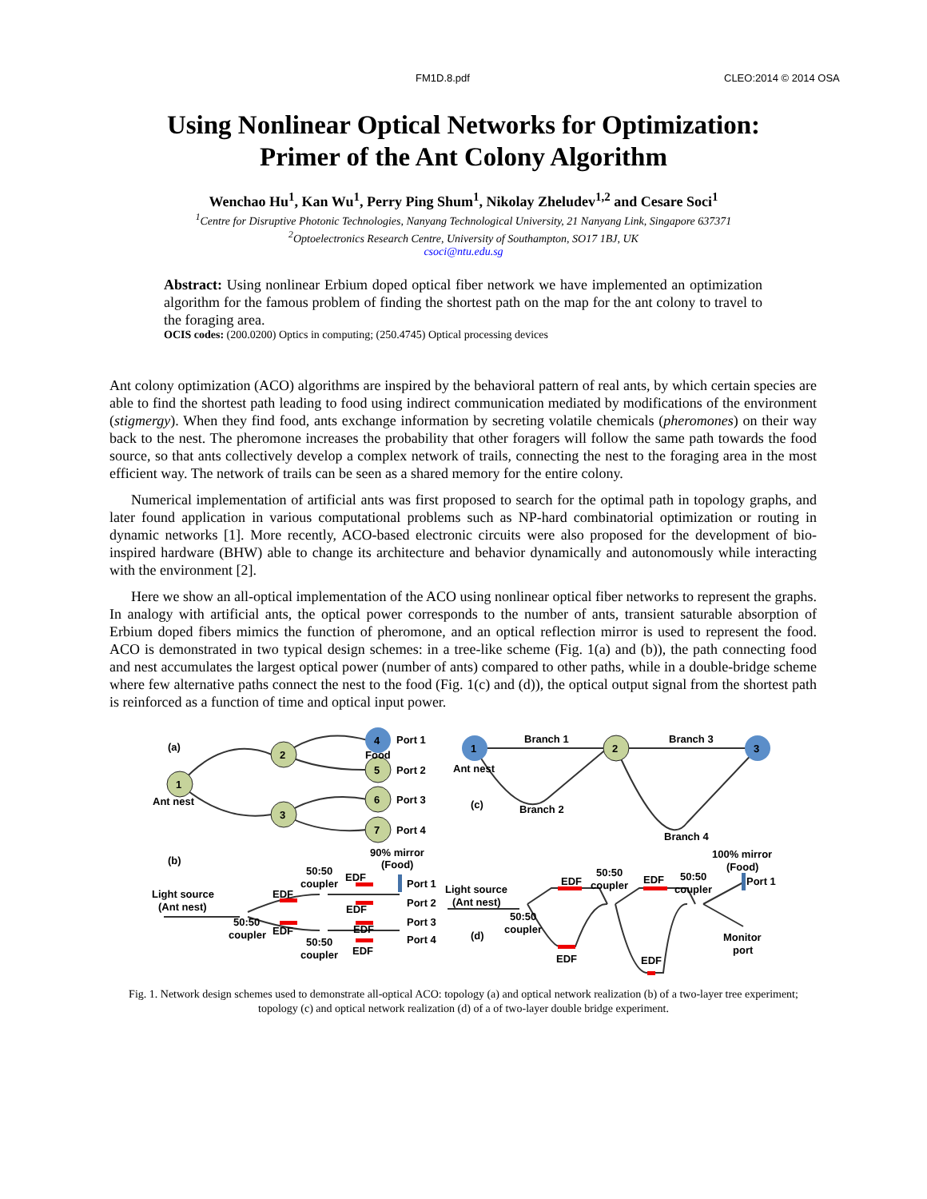FM1D.8.pdf CLEO:2014 © 2014 OSA
Using Nonlinear Optical Networks for Optimization:
Primer of the Ant Colony Algorithm
Wenchao Hu<sup>1</sup>, Kan Wu<sup>1</sup>, Perry Ping Shum<sup>1</sup>, Nikolay Zheludev<sup>1,2</sup> and Cesare Soci<sup>1</sup>
<sup>1</sup> Centre for Disruptive Photonic Technologies, Nanyang Technological University, 21 Nanyang Link, Singapore 637371
<sup>2</sup> Optoelectronics Research Centre, University of Southampton, SO17 1BJ, UK
csoci@ntu.edu.sg
Abstract: Using nonlinear Erbium doped optical fiber network we have implemented an optimization algorithm for the famous problem of finding the shortest path on the map for the ant colony to travel to the foraging area.
OCIS codes: (200.0200) Optics in computing; (250.4745) Optical processing devices
Ant colony optimization (ACO) algorithms are inspired by the behavioral pattern of real ants, by which certain species are able to find the shortest path leading to food using indirect communication mediated by modifications of the environment (stigmergy). When they find food, ants exchange information by secreting volatile chemicals (pheromones) on their way back to the nest. The pheromone increases the probability that other foragers will follow the same path towards the food source, so that ants collectively develop a complex network of trails, connecting the nest to the foraging area in the most efficient way. The network of trails can be seen as a shared memory for the entire colony.
Numerical implementation of artificial ants was first proposed to search for the optimal path in topology graphs, and later found application in various computational problems such as NP-hard combinatorial optimization or routing in dynamic networks [1]. More recently, ACO-based electronic circuits were also proposed for the development of bio-inspired hardware (BHW) able to change its architecture and behavior dynamically and autonomously while interacting with the environment [2].
Here we show an all-optical implementation of the ACO using nonlinear optical fiber networks to represent the graphs. In analogy with artificial ants, the optical power corresponds to the number of ants, transient saturable absorption of Erbium doped fibers mimics the function of pheromone, and an optical reflection mirror is used to represent the food. ACO is demonstrated in two typical design schemes: in a tree-like scheme (Fig. 1(a) and (b)), the path connecting food and nest accumulates the largest optical power (number of ants) compared to other paths, while in a double-bridge scheme where few alternative paths connect the nest to the food (Fig. 1(c) and (d)), the optical output signal from the shortest path is reinforced as a function of time and optical input power.
(a)
1
2
3
4
5
6
7
Ant nest
Food
Port 1
Port 2
Port 3
Port 4
1
2
3
Ant nest
Branch 1
Branch 2
Branch 3
Branch 4
(c)
(b)
90% mirror
(Food)
50:50
coupler
Light source
(Ant nest)
EDF
EDF
Port 1
EDF
Port 2
50:50
coupler
EDF
EDF
Port 3
50:50
coupler
EDF
Port 4
Light source
(Ant nest)
50:50
coupler
(d)
EDF
50:50
coupler
EDF
50:50
coupler
100% mirror
(Food)
Port 1
Monitor
port
EDF
EDF
Fig. 1. Network design schemes used to demonstrate all-optical ACO: topology (a) and optical network realization (b) of a two-layer tree experiment; topology (c) and optical network realization (d) of a of two-layer double bridge experiment.